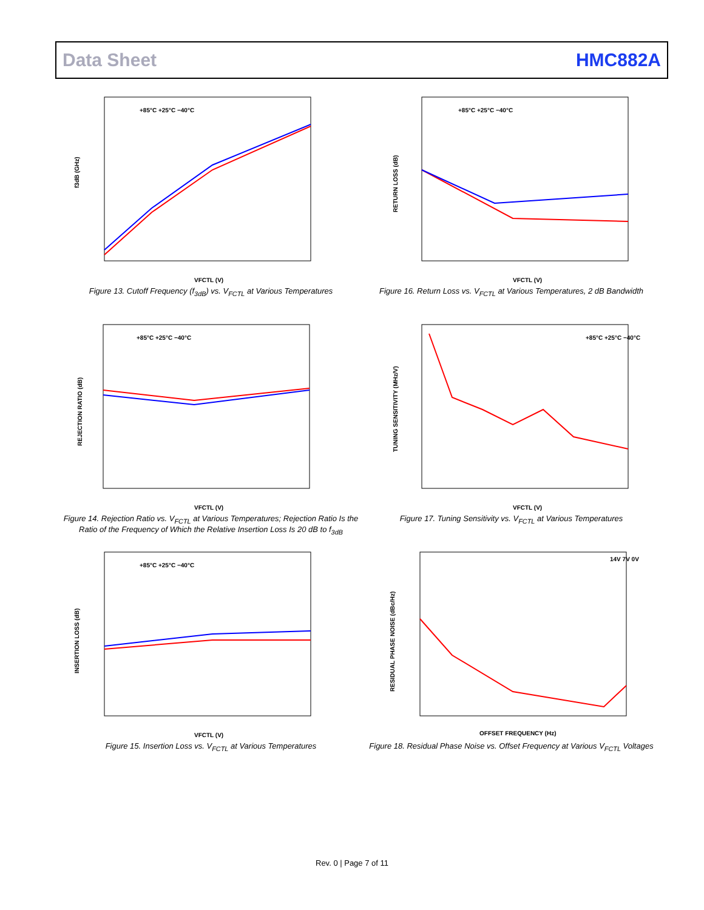Data Sheet HMC882A
f3dB (GHz)
VFCTL (V)
+85°C +25°C −40°C
Figure 13. Cutoff Frequency (f<sub>3dB</sub>) vs. V<sub>FCTL</sub> at Various Temperatures
RETURN LOSS (dB)
VFCTL (V)
+85°C +25°C −40°C
Figure 16. Return Loss vs. V<sub>FCTL</sub> at Various Temperatures, 2 dB Bandwidth
REJECTION RATIO (dB)
VFCTL (V)
+85°C +25°C −40°C
Figure 14. Rejection Ratio vs. V<sub>FCTL</sub> at Various Temperatures; Rejection Ratio Is the Ratio of the Frequency of Which the Relative Insertion Loss Is 20 dB to f<sub>3dB</sub>
TUNING SENSITIVITY (MHz/V)
VFCTL (V)
+85°C +25°C −40°C
Figure 17. Tuning Sensitivity vs. V<sub>FCTL</sub> at Various Temperatures
INSERTION LOSS (dB)
VFCTL (V)
+85°C +25°C −40°C
Figure 15. Insertion Loss vs. V<sub>FCTL</sub> at Various Temperatures
RESIDUAL PHASE NOISE (dBc/Hz)
OFFSET FREQUENCY (Hz)
14V 7V 0V
Figure 18. Residual Phase Noise vs. Offset Frequency at Various V<sub>FCTL</sub> Voltages
Rev. 0 | Page 7 of 11